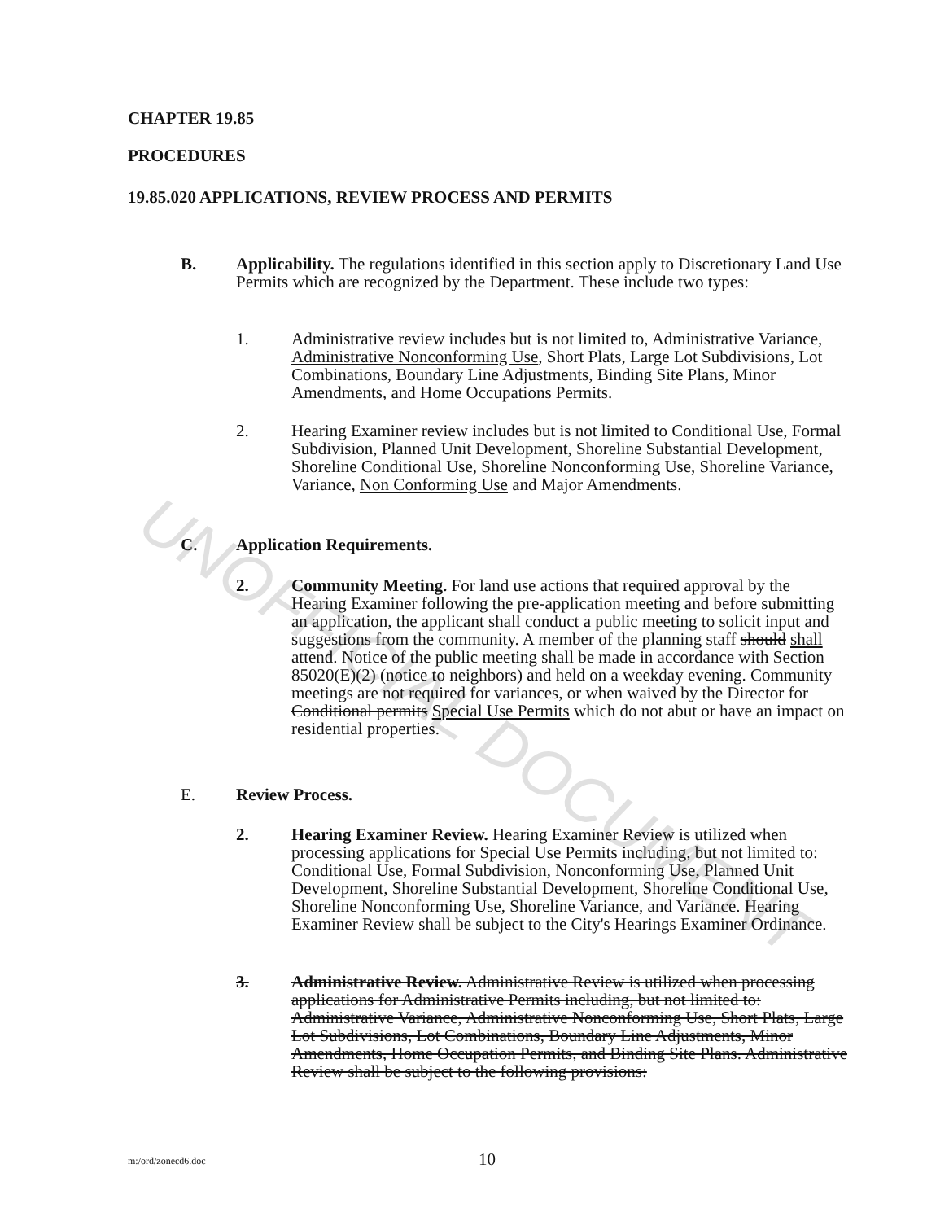UNOFFICIAL DOCUMENT
CHAPTER 19.85
PROCEDURES
19.85.020 APPLICATIONS, REVIEW PROCESS AND PERMITS
B. Applicability. The regulations identified in this section apply to Discretionary Land Use Permits which are recognized by the Department. These include two types:
1. Administrative review includes but is not limited to, Administrative Variance, Administrative Nonconforming Use, Short Plats, Large Lot Subdivisions, Lot Combinations, Boundary Line Adjustments, Binding Site Plans, Minor Amendments, and Home Occupations Permits.
2. Hearing Examiner review includes but is not limited to Conditional Use, Formal Subdivision, Planned Unit Development, Shoreline Substantial Development, Shoreline Conditional Use, Shoreline Nonconforming Use, Shoreline Variance, Variance, Non Conforming Use and Major Amendments.
C. Application Requirements.
2. Community Meeting. For land use actions that required approval by the Hearing Examiner following the pre-application meeting and before submitting an application, the applicant shall conduct a public meeting to solicit input and suggestions from the community. A member of the planning staff should shall attend. Notice of the public meeting shall be made in accordance with Section 85020(E)(2) (notice to neighbors) and held on a weekday evening. Community meetings are not required for variances, or when waived by the Director for Conditional permits Special Use Permits which do not abut or have an impact on residential properties.
E. Review Process.
2. Hearing Examiner Review. Hearing Examiner Review is utilized when processing applications for Special Use Permits including, but not limited to: Conditional Use, Formal Subdivision, Nonconforming Use, Planned Unit Development, Shoreline Substantial Development, Shoreline Conditional Use, Shoreline Nonconforming Use, Shoreline Variance, and Variance. Hearing Examiner Review shall be subject to the City's Hearings Examiner Ordinance.
3. Administrative Review. Administrative Review is utilized when processing applications for Administrative Permits including, but not limited to: Administrative Variance, Administrative Nonconforming Use, Short Plats, Large Lot Subdivisions, Lot Combinations, Boundary Line Adjustments, Minor Amendments, Home Occupation Permits, and Binding Site Plans. Administrative Review shall be subject to the following provisions:
m:/ord/zonecd6.doc 10